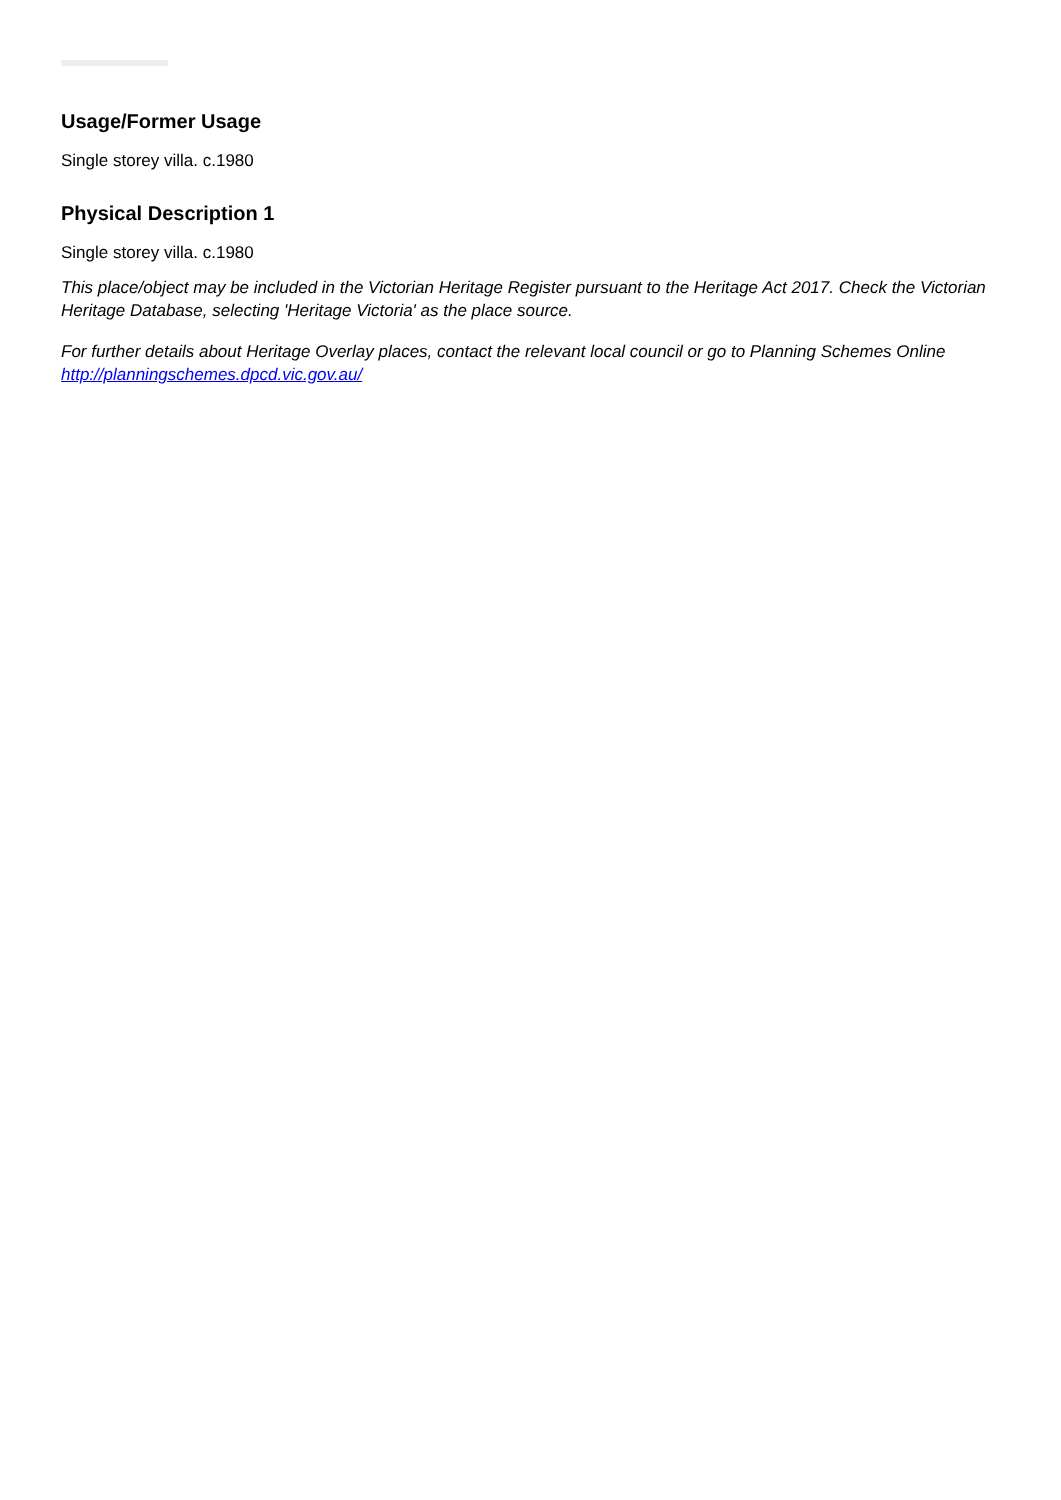Usage/Former Usage
Single storey villa. c.1980
Physical Description 1
Single storey villa. c.1980
This place/object may be included in the Victorian Heritage Register pursuant to the Heritage Act 2017. Check the Victorian Heritage Database, selecting 'Heritage Victoria' as the place source.
For further details about Heritage Overlay places, contact the relevant local council or go to Planning Schemes Online http://planningschemes.dpcd.vic.gov.au/